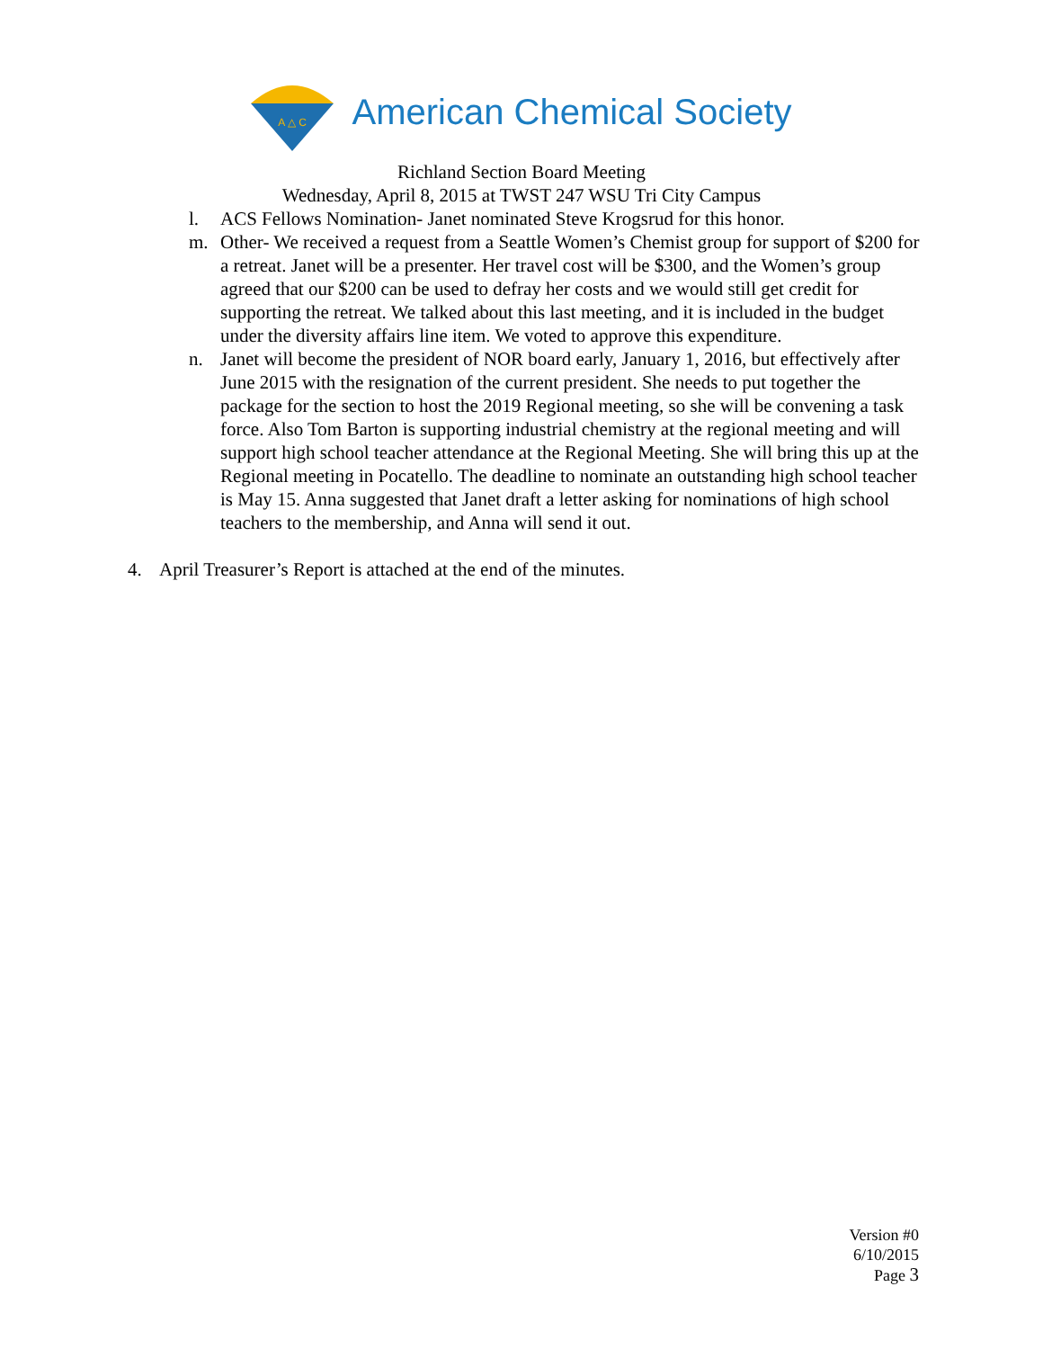A △ C
American Chemical Society
Richland Section Board Meeting
Wednesday, April 8, 2015 at TWST 247 WSU Tri City Campus
l. ACS Fellows Nomination- Janet nominated Steve Krogsrud for this honor.
m. Other- We received a request from a Seattle Women’s Chemist group for support of $200 for a retreat. Janet will be a presenter. Her travel cost will be $300, and the Women’s group agreed that our $200 can be used to defray her costs and we would still get credit for supporting the retreat. We talked about this last meeting, and it is included in the budget under the diversity affairs line item. We voted to approve this expenditure.
n. Janet will become the president of NOR board early, January 1, 2016, but effectively after June 2015 with the resignation of the current president. She needs to put together the package for the section to host the 2019 Regional meeting, so she will be convening a task force. Also Tom Barton is supporting industrial chemistry at the regional meeting and will support high school teacher attendance at the Regional Meeting. She will bring this up at the Regional meeting in Pocatello. The deadline to nominate an outstanding high school teacher is May 15. Anna suggested that Janet draft a letter asking for nominations of high school teachers to the membership, and Anna will send it out.
4. April Treasurer’s Report is attached at the end of the minutes.
Version #0
6/10/2015
Page 3